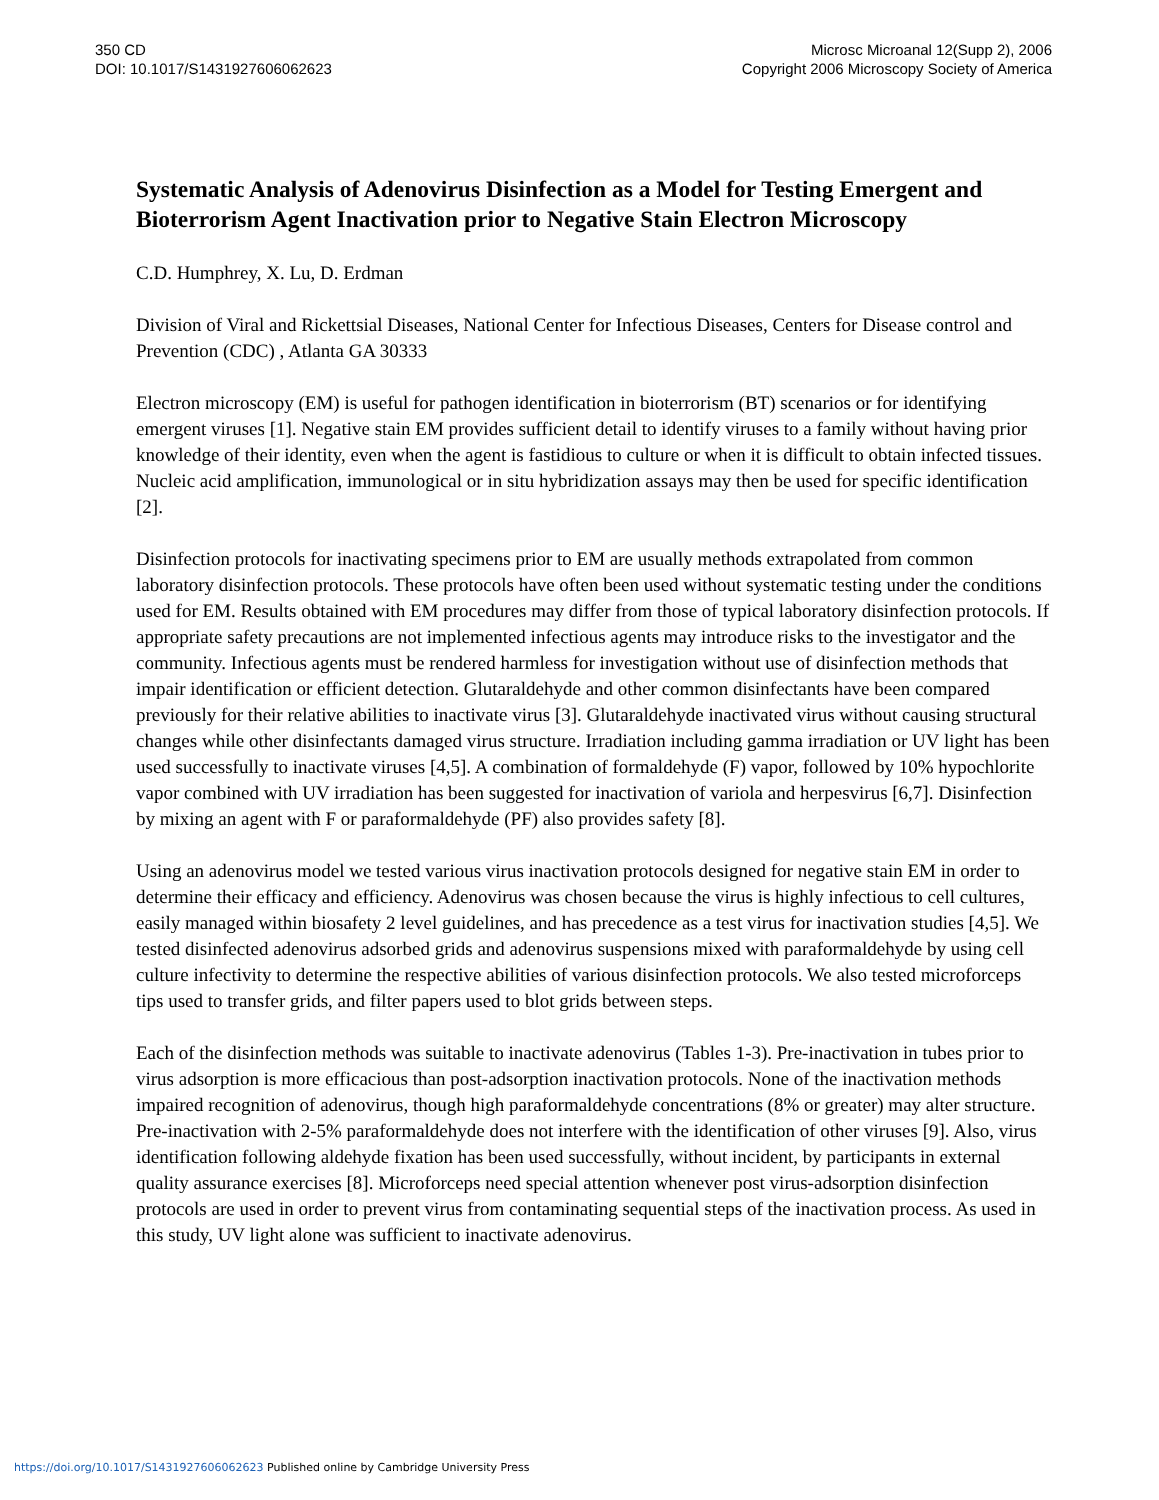350 CD
DOI: 10.1017/S1431927606062623
Microsc Microanal 12(Supp 2), 2006
Copyright 2006 Microscopy Society of America
Systematic Analysis of Adenovirus Disinfection as a Model for Testing Emergent and Bioterrorism Agent Inactivation prior to Negative Stain Electron Microscopy
C.D. Humphrey, X. Lu, D. Erdman
Division of Viral and Rickettsial Diseases, National Center for Infectious Diseases, Centers for Disease control and Prevention (CDC) , Atlanta GA 30333
Electron microscopy (EM) is useful for pathogen identification in bioterrorism (BT) scenarios or for identifying emergent viruses [1]. Negative stain EM provides sufficient detail to identify viruses to a family without having prior knowledge of their identity, even when the agent is fastidious to culture or when it is difficult to obtain infected tissues. Nucleic acid amplification, immunological or in situ hybridization assays may then be used for specific identification [2].
Disinfection protocols for inactivating specimens prior to EM are usually methods extrapolated from common laboratory disinfection protocols. These protocols have often been used without systematic testing under the conditions used for EM. Results obtained with EM procedures may differ from those of typical laboratory disinfection protocols. If appropriate safety precautions are not implemented infectious agents may introduce risks to the investigator and the community. Infectious agents must be rendered harmless for investigation without use of disinfection methods that impair identification or efficient detection. Glutaraldehyde and other common disinfectants have been compared previously for their relative abilities to inactivate virus [3]. Glutaraldehyde inactivated virus without causing structural changes while other disinfectants damaged virus structure. Irradiation including gamma irradiation or UV light has been used successfully to inactivate viruses [4,5]. A combination of formaldehyde (F) vapor, followed by 10% hypochlorite vapor combined with UV irradiation has been suggested for inactivation of variola and herpesvirus [6,7]. Disinfection by mixing an agent with F or paraformaldehyde (PF) also provides safety [8].
Using an adenovirus model we tested various virus inactivation protocols designed for negative stain EM in order to determine their efficacy and efficiency. Adenovirus was chosen because the virus is highly infectious to cell cultures, easily managed within biosafety 2 level guidelines, and has precedence as a test virus for inactivation studies [4,5]. We tested disinfected adenovirus adsorbed grids and adenovirus suspensions mixed with paraformaldehyde by using cell culture infectivity to determine the respective abilities of various disinfection protocols. We also tested microforceps tips used to transfer grids, and filter papers used to blot grids between steps.
Each of the disinfection methods was suitable to inactivate adenovirus (Tables 1-3). Pre-inactivation in tubes prior to virus adsorption is more efficacious than post-adsorption inactivation protocols. None of the inactivation methods impaired recognition of adenovirus, though high paraformaldehyde concentrations (8% or greater) may alter structure. Pre-inactivation with 2-5% paraformaldehyde does not interfere with the identification of other viruses [9]. Also, virus identification following aldehyde fixation has been used successfully, without incident, by participants in external quality assurance exercises [8]. Microforceps need special attention whenever post virus-adsorption disinfection protocols are used in order to prevent virus from contaminating sequential steps of the inactivation process. As used in this study, UV light alone was sufficient to inactivate adenovirus.
https://doi.org/10.1017/S1431927606062623 Published online by Cambridge University Press